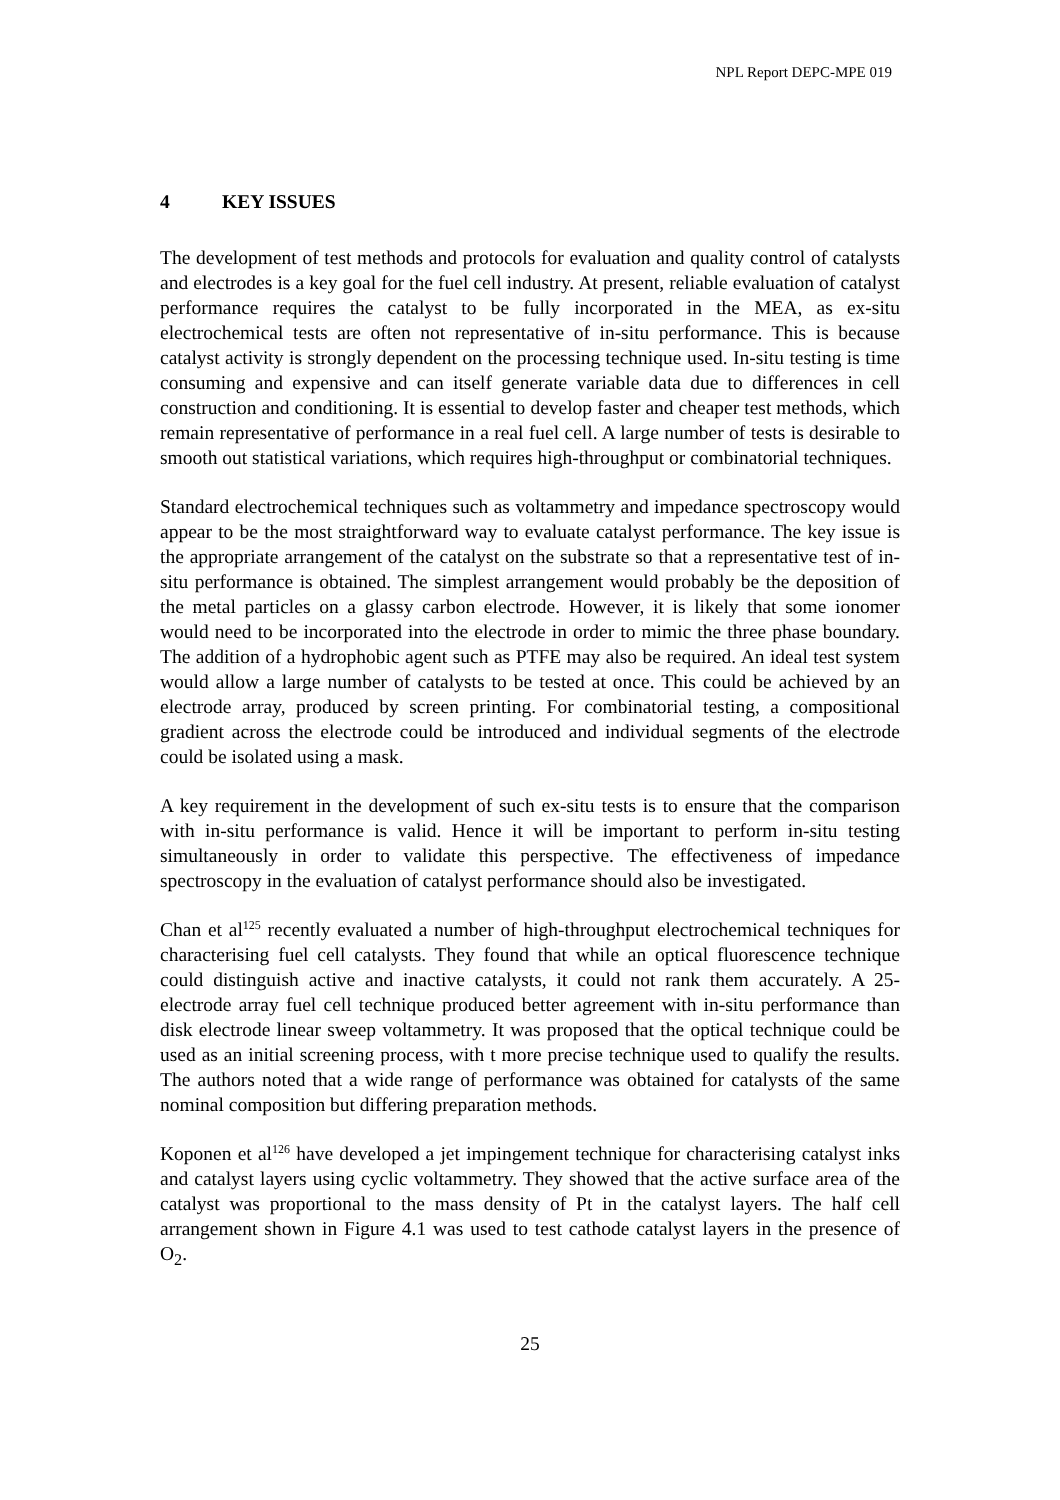NPL Report DEPC-MPE 019
4 KEY ISSUES
The development of test methods and protocols for evaluation and quality control of catalysts and electrodes is a key goal for the fuel cell industry. At present, reliable evaluation of catalyst performance requires the catalyst to be fully incorporated in the MEA, as ex-situ electrochemical tests are often not representative of in-situ performance. This is because catalyst activity is strongly dependent on the processing technique used. In-situ testing is time consuming and expensive and can itself generate variable data due to differences in cell construction and conditioning. It is essential to develop faster and cheaper test methods, which remain representative of performance in a real fuel cell. A large number of tests is desirable to smooth out statistical variations, which requires high-throughput or combinatorial techniques.
Standard electrochemical techniques such as voltammetry and impedance spectroscopy would appear to be the most straightforward way to evaluate catalyst performance. The key issue is the appropriate arrangement of the catalyst on the substrate so that a representative test of in-situ performance is obtained. The simplest arrangement would probably be the deposition of the metal particles on a glassy carbon electrode. However, it is likely that some ionomer would need to be incorporated into the electrode in order to mimic the three phase boundary. The addition of a hydrophobic agent such as PTFE may also be required. An ideal test system would allow a large number of catalysts to be tested at once. This could be achieved by an electrode array, produced by screen printing. For combinatorial testing, a compositional gradient across the electrode could be introduced and individual segments of the electrode could be isolated using a mask.
A key requirement in the development of such ex-situ tests is to ensure that the comparison with in-situ performance is valid. Hence it will be important to perform in-situ testing simultaneously in order to validate this perspective. The effectiveness of impedance spectroscopy in the evaluation of catalyst performance should also be investigated.
Chan et al<sup>125</sup> recently evaluated a number of high-throughput electrochemical techniques for characterising fuel cell catalysts. They found that while an optical fluorescence technique could distinguish active and inactive catalysts, it could not rank them accurately. A 25-electrode array fuel cell technique produced better agreement with in-situ performance than disk electrode linear sweep voltammetry. It was proposed that the optical technique could be used as an initial screening process, with t more precise technique used to qualify the results. The authors noted that a wide range of performance was obtained for catalysts of the same nominal composition but differing preparation methods.
Koponen et al<sup>126</sup> have developed a jet impingement technique for characterising catalyst inks and catalyst layers using cyclic voltammetry. They showed that the active surface area of the catalyst was proportional to the mass density of Pt in the catalyst layers. The half cell arrangement shown in Figure 4.1 was used to test cathode catalyst layers in the presence of O<sub>2</sub>.
25